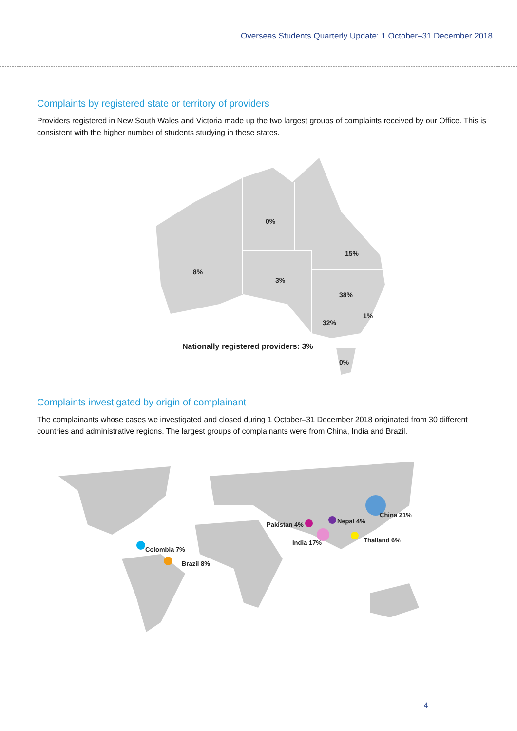Overseas Students Quarterly Update: 1 October–31 December 2018
Complaints by registered state or territory of providers
Providers registered in New South Wales and Victoria made up the two largest groups of complaints received by our Office. This is consistent with the higher number of students studying in these states.
0%
15%
8%
3%
38%
1%
32%
Nationally registered providers: 3%
0%
Complaints investigated by origin of complainant
The complainants whose cases we investigated and closed during 1 October–31 December 2018 originated from 30 different countries and administrative regions. The largest groups of complainants were from China, India and Brazil.
China 21%
Nepal 4% Pakistan 4%
India 17% Thailand 6%
Colombia 7%
Brazil 8%
4